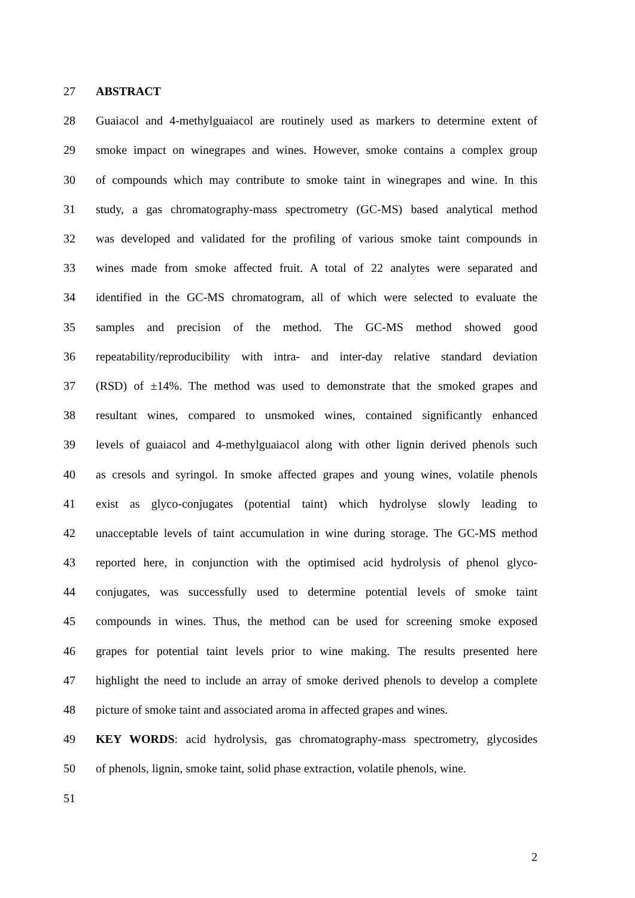27 ABSTRACT
28 Guaiacol and 4-methylguaiacol are routinely used as markers to determine extent of
29 smoke impact on winegrapes and wines. However, smoke contains a complex group
30 of compounds which may contribute to smoke taint in winegrapes and wine. In this
31 study, a gas chromatography-mass spectrometry (GC-MS) based analytical method
32 was developed and validated for the profiling of various smoke taint compounds in
33 wines made from smoke affected fruit. A total of 22 analytes were separated and
34 identified in the GC-MS chromatogram, all of which were selected to evaluate the
35 samples and precision of the method. The GC-MS method showed good
36 repeatability/reproducibility with intra- and inter-day relative standard deviation
37 (RSD) of ±14%. The method was used to demonstrate that the smoked grapes and
38 resultant wines, compared to unsmoked wines, contained significantly enhanced
39 levels of guaiacol and 4-methylguaiacol along with other lignin derived phenols such
40 as cresols and syringol. In smoke affected grapes and young wines, volatile phenols
41 exist as glyco-conjugates (potential taint) which hydrolyse slowly leading to
42 unacceptable levels of taint accumulation in wine during storage. The GC-MS method
43 reported here, in conjunction with the optimised acid hydrolysis of phenol glyco-
44 conjugates, was successfully used to determine potential levels of smoke taint
45 compounds in wines. Thus, the method can be used for screening smoke exposed
46 grapes for potential taint levels prior to wine making. The results presented here
47 highlight the need to include an array of smoke derived phenols to develop a complete
48 picture of smoke taint and associated aroma in affected grapes and wines.
49 KEY WORDS: acid hydrolysis, gas chromatography-mass spectrometry, glycosides
50 of phenols, lignin, smoke taint, solid phase extraction, volatile phenols, wine.
51
2